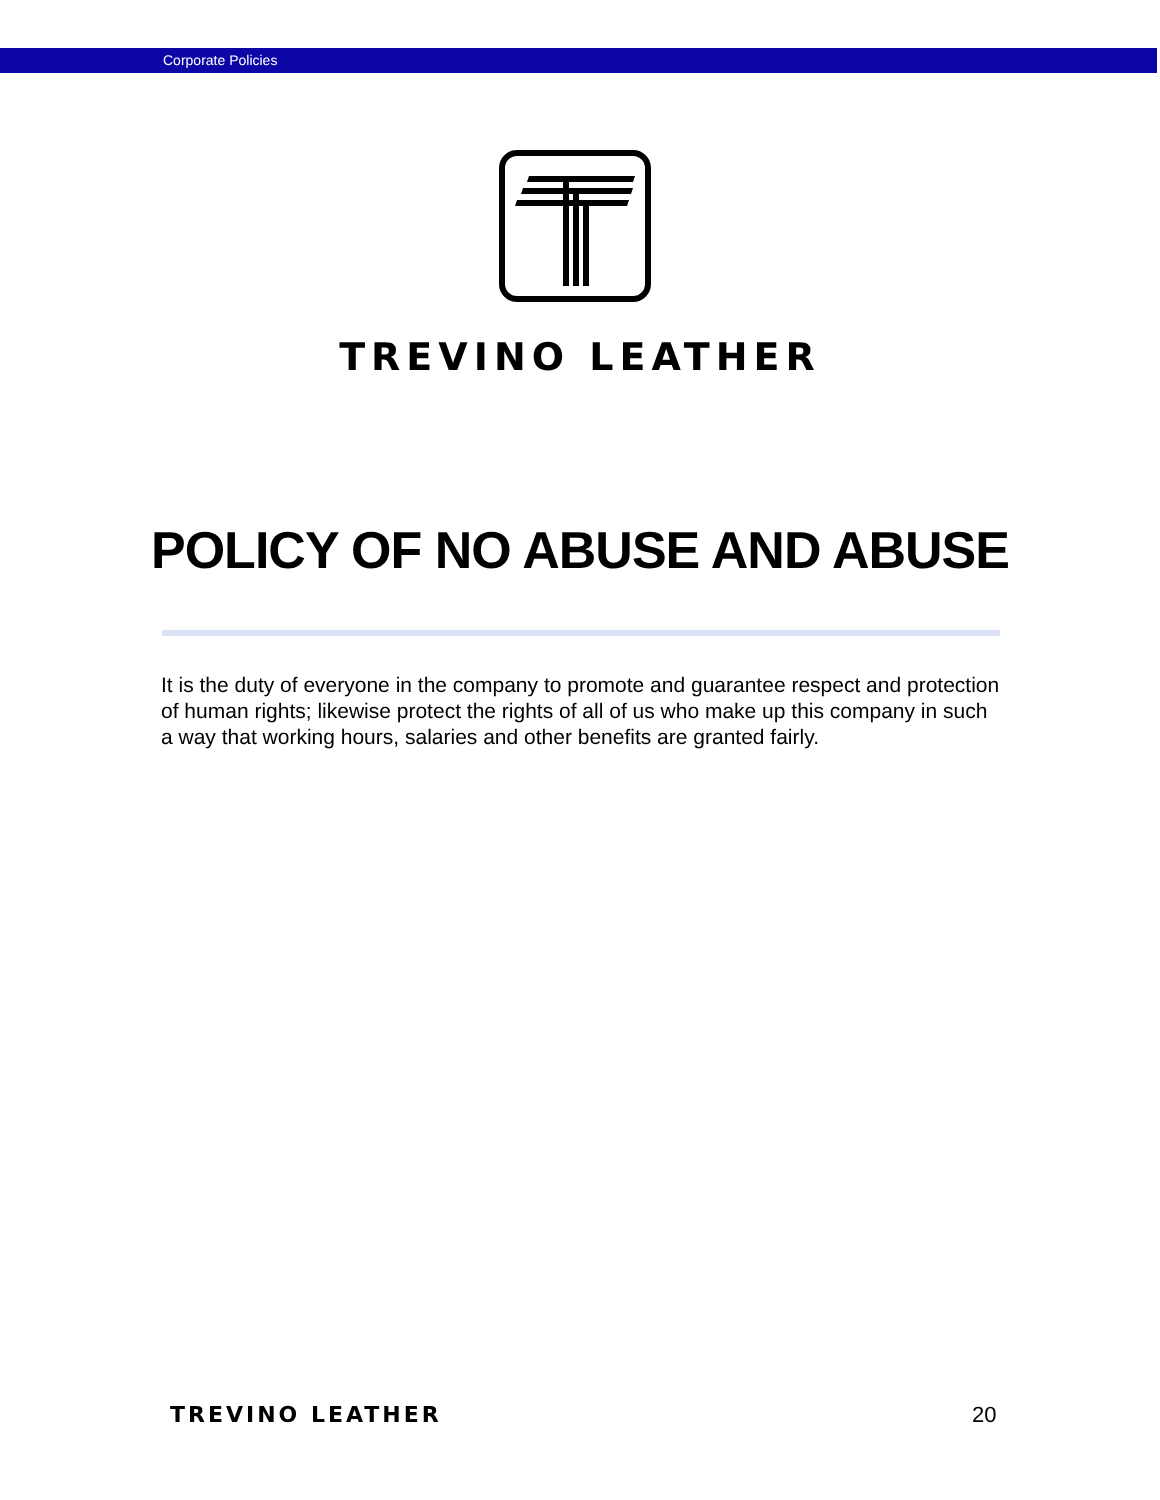Corporate Policies
TREVINO LEATHER
POLICY OF NO ABUSE AND ABUSE
It is the duty of everyone in the company to promote and guarantee respect and protection of human rights; likewise protect the rights of all of us who make up this company in such a way that working hours, salaries and other benefits are granted fairly.
TREVINO LEATHER 20